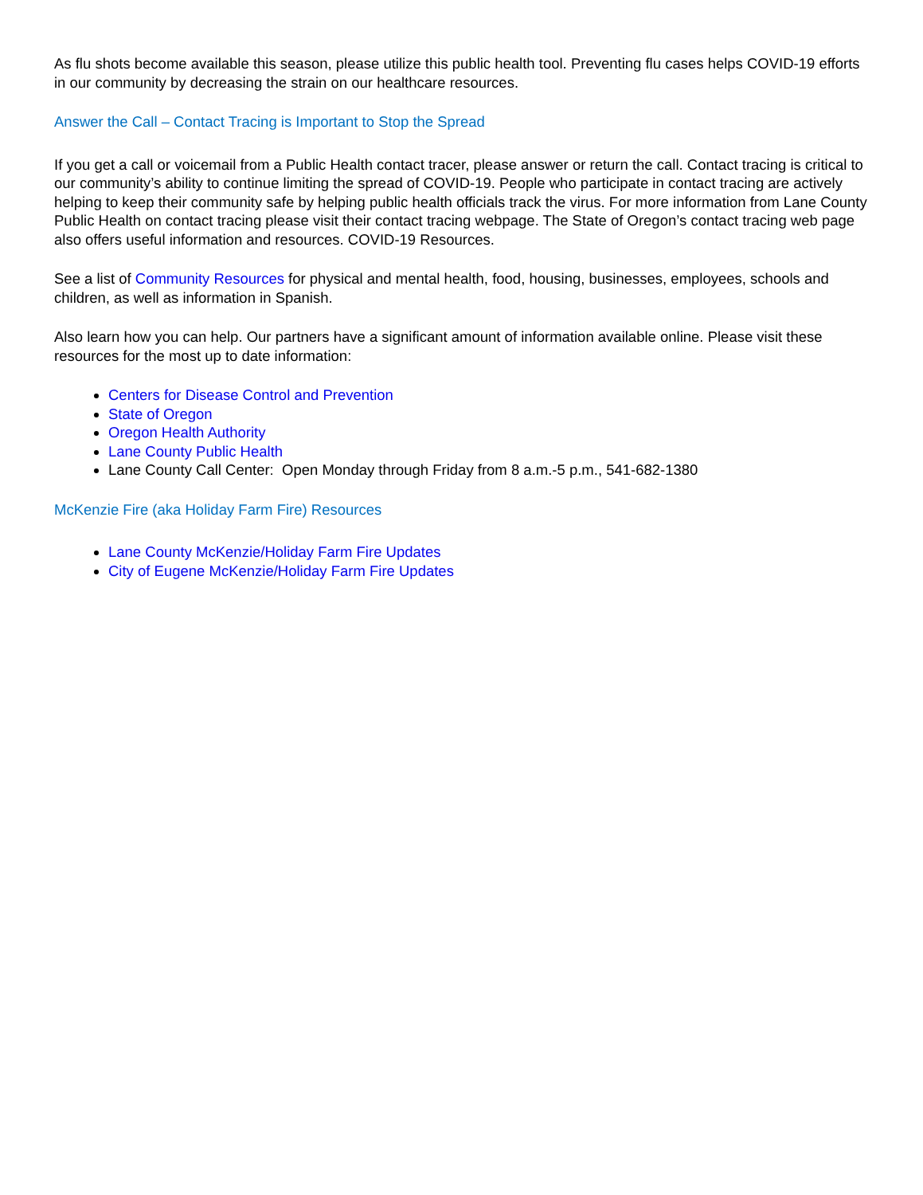As flu shots become available this season, please utilize this public health tool. Preventing flu cases helps COVID-19 efforts in our community by decreasing the strain on our healthcare resources.
Answer the Call – Contact Tracing is Important to Stop the Spread
If you get a call or voicemail from a Public Health contact tracer, please answer or return the call. Contact tracing is critical to our community’s ability to continue limiting the spread of COVID-19. People who participate in contact tracing are actively helping to keep their community safe by helping public health officials track the virus. For more information from Lane County Public Health on contact tracing please visit their contact tracing webpage. The State of Oregon’s contact tracing web page also offers useful information and resources. COVID-19 Resources.
See a list of Community Resources for physical and mental health, food, housing, businesses, employees, schools and children, as well as information in Spanish.
Also learn how you can help. Our partners have a significant amount of information available online. Please visit these resources for the most up to date information:
Centers for Disease Control and Prevention
State of Oregon
Oregon Health Authority
Lane County Public Health
Lane County Call Center: Open Monday through Friday from 8 a.m.-5 p.m., 541-682-1380
McKenzie Fire (aka Holiday Farm Fire) Resources
Lane County McKenzie/Holiday Farm Fire Updates
City of Eugene McKenzie/Holiday Farm Fire Updates